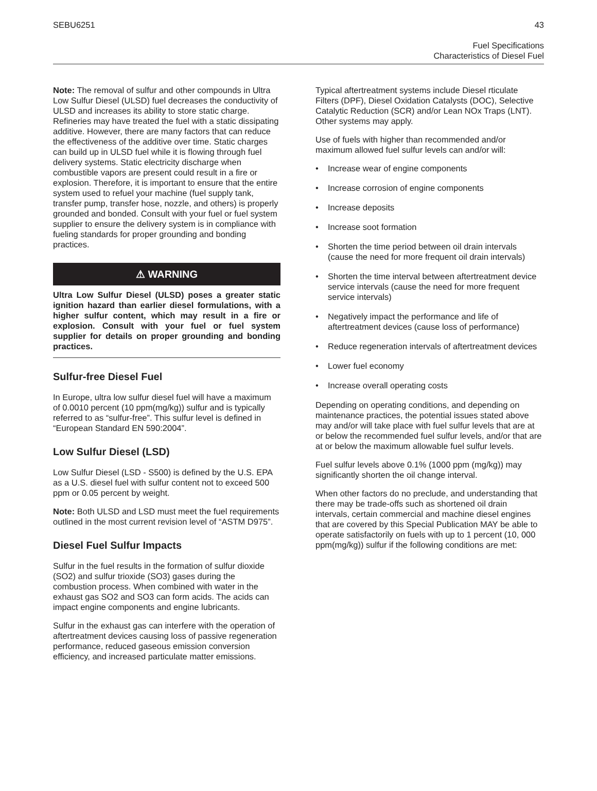SEBU6251 43
Fuel Specifications
Characteristics of Diesel Fuel
Note: The removal of sulfur and other compounds in Ultra Low Sulfur Diesel (ULSD) fuel decreases the conductivity of ULSD and increases its ability to store static charge. Refineries may have treated the fuel with a static dissipating additive. However, there are many factors that can reduce the effectiveness of the additive over time. Static charges can build up in ULSD fuel while it is flowing through fuel delivery systems. Static electricity discharge when combustible vapors are present could result in a fire or explosion. Therefore, it is important to ensure that the entire system used to refuel your machine (fuel supply tank, transfer pump, transfer hose, nozzle, and others) is properly grounded and bonded. Consult with your fuel or fuel system supplier to ensure the delivery system is in compliance with fueling standards for proper grounding and bonding practices.
⚠ WARNING
Ultra Low Sulfur Diesel (ULSD) poses a greater static ignition hazard than earlier diesel formulations, with a higher sulfur content, which may result in a fire or explosion. Consult with your fuel or fuel system supplier for details on proper grounding and bonding practices.
Sulfur-free Diesel Fuel
In Europe, ultra low sulfur diesel fuel will have a maximum of 0.0010 percent (10 ppm(mg/kg)) sulfur and is typically referred to as “sulfur-free”. This sulfur level is defined in “European Standard EN 590:2004”.
Low Sulfur Diesel (LSD)
Low Sulfur Diesel (LSD - S500) is defined by the U.S. EPA as a U.S. diesel fuel with sulfur content not to exceed 500 ppm or 0.05 percent by weight.
Note: Both ULSD and LSD must meet the fuel requirements outlined in the most current revision level of “ASTM D975”.
Diesel Fuel Sulfur Impacts
Sulfur in the fuel results in the formation of sulfur dioxide (SO2) and sulfur trioxide (SO3) gases during the combustion process. When combined with water in the exhaust gas SO2 and SO3 can form acids. The acids can impact engine components and engine lubricants.
Sulfur in the exhaust gas can interfere with the operation of aftertreatment devices causing loss of passive regeneration performance, reduced gaseous emission conversion efficiency, and increased particulate matter emissions.
Typical aftertreatment systems include Diesel rticulate Filters (DPF), Diesel Oxidation Catalysts (DOC), Selective Catalytic Reduction (SCR) and/or Lean NOx Traps (LNT). Other systems may apply.
Use of fuels with higher than recommended and/or maximum allowed fuel sulfur levels can and/or will:
• Increase wear of engine components
• Increase corrosion of engine components
• Increase deposits
• Increase soot formation
• Shorten the time period between oil drain intervals (cause the need for more frequent oil drain intervals)
• Shorten the time interval between aftertreatment device service intervals (cause the need for more frequent service intervals)
• Negatively impact the performance and life of aftertreatment devices (cause loss of performance)
• Reduce regeneration intervals of aftertreatment devices
• Lower fuel economy
• Increase overall operating costs
Depending on operating conditions, and depending on maintenance practices, the potential issues stated above may and/or will take place with fuel sulfur levels that are at or below the recommended fuel sulfur levels, and/or that are at or below the maximum allowable fuel sulfur levels.
Fuel sulfur levels above 0.1% (1000 ppm (mg/kg)) may significantly shorten the oil change interval.
When other factors do no preclude, and understanding that there may be trade-offs such as shortened oil drain intervals, certain commercial and machine diesel engines that are covered by this Special Publication MAY be able to operate satisfactorily on fuels with up to 1 percent (10, 000 ppm(mg/kg)) sulfur if the following conditions are met: